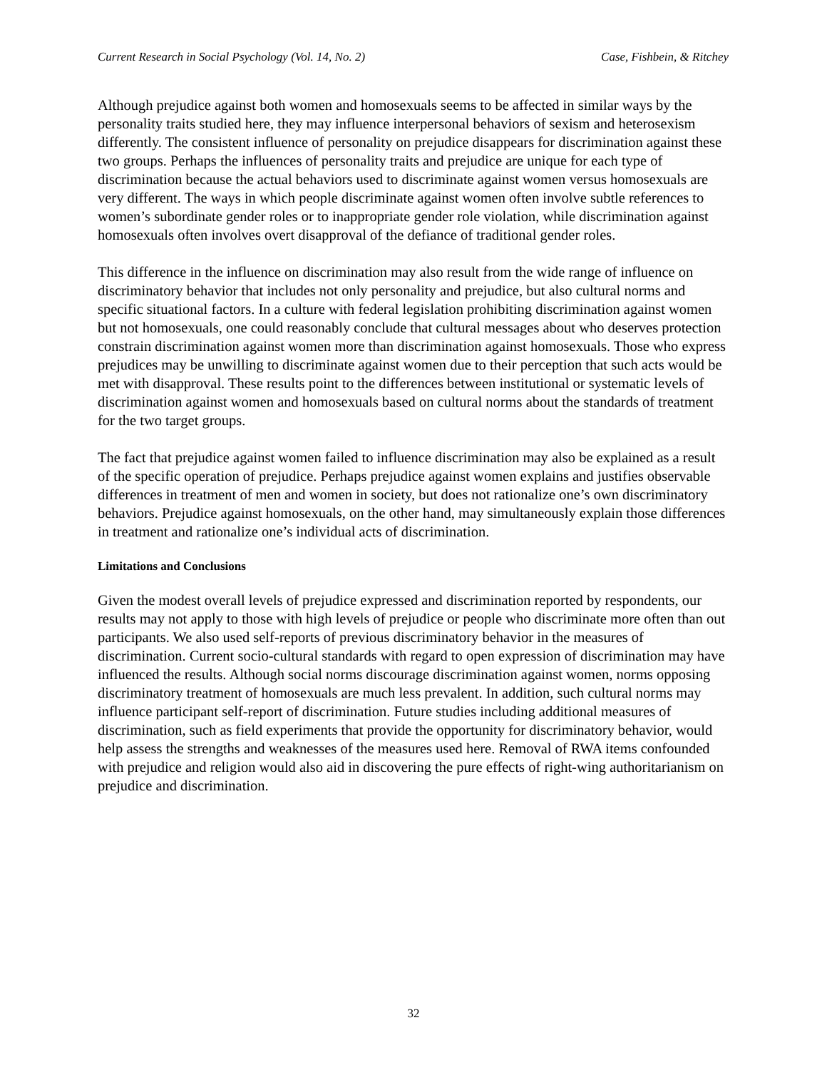Current Research in Social Psychology (Vol. 14, No. 2) Case, Fishbein, & Ritchey
Although prejudice against both women and homosexuals seems to be affected in similar ways by the personality traits studied here, they may influence interpersonal behaviors of sexism and heterosexism differently. The consistent influence of personality on prejudice disappears for discrimination against these two groups. Perhaps the influences of personality traits and prejudice are unique for each type of discrimination because the actual behaviors used to discriminate against women versus homosexuals are very different. The ways in which people discriminate against women often involve subtle references to women’s subordinate gender roles or to inappropriate gender role violation, while discrimination against homosexuals often involves overt disapproval of the defiance of traditional gender roles.
This difference in the influence on discrimination may also result from the wide range of influence on discriminatory behavior that includes not only personality and prejudice, but also cultural norms and specific situational factors. In a culture with federal legislation prohibiting discrimination against women but not homosexuals, one could reasonably conclude that cultural messages about who deserves protection constrain discrimination against women more than discrimination against homosexuals. Those who express prejudices may be unwilling to discriminate against women due to their perception that such acts would be met with disapproval. These results point to the differences between institutional or systematic levels of discrimination against women and homosexuals based on cultural norms about the standards of treatment for the two target groups.
The fact that prejudice against women failed to influence discrimination may also be explained as a result of the specific operation of prejudice. Perhaps prejudice against women explains and justifies observable differences in treatment of men and women in society, but does not rationalize one’s own discriminatory behaviors. Prejudice against homosexuals, on the other hand, may simultaneously explain those differences in treatment and rationalize one’s individual acts of discrimination.
Limitations and Conclusions
Given the modest overall levels of prejudice expressed and discrimination reported by respondents, our results may not apply to those with high levels of prejudice or people who discriminate more often than out participants. We also used self-reports of previous discriminatory behavior in the measures of discrimination. Current socio-cultural standards with regard to open expression of discrimination may have influenced the results. Although social norms discourage discrimination against women, norms opposing discriminatory treatment of homosexuals are much less prevalent. In addition, such cultural norms may influence participant self-report of discrimination. Future studies including additional measures of discrimination, such as field experiments that provide the opportunity for discriminatory behavior, would help assess the strengths and weaknesses of the measures used here. Removal of RWA items confounded with prejudice and religion would also aid in discovering the pure effects of right-wing authoritarianism on prejudice and discrimination.
32